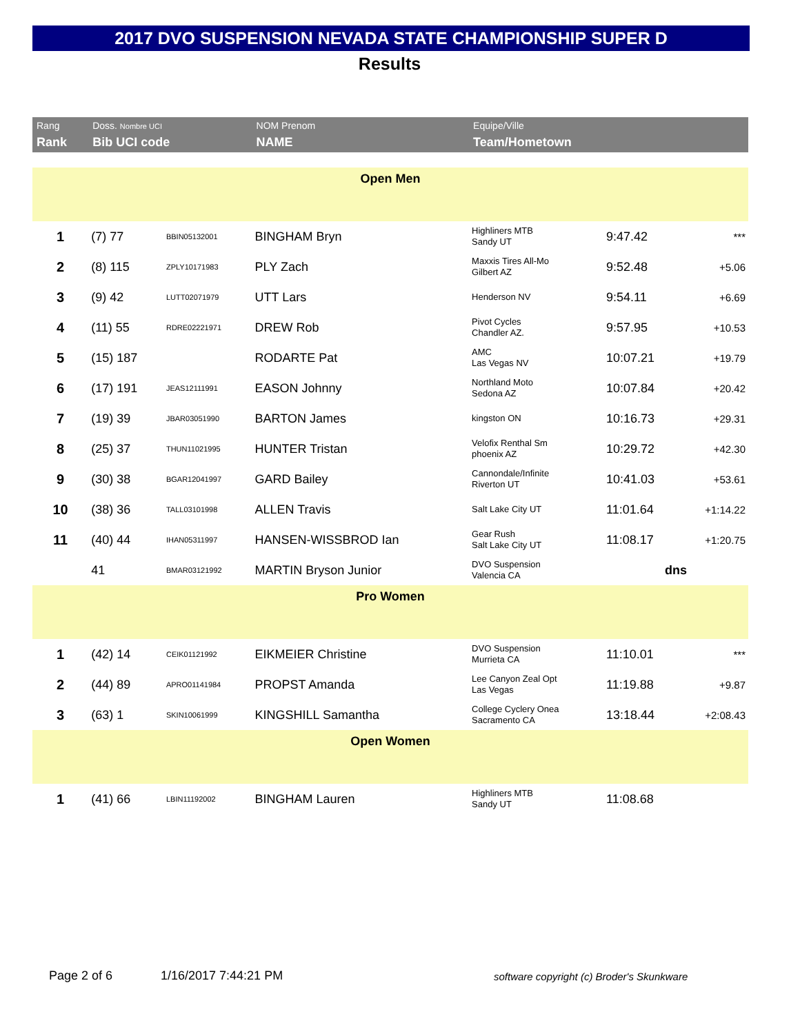2017 DVO SUSPENSION NEVADA STATE CHAMPIONSHIP SUPER D
Results
| Rang Rank | Doss. Nombre UCI Bib UCI code | | NOM Prenom NAME | Equipe/Ville Team/Hometown | | |
| --- | --- | --- | --- | --- | --- | --- |
| Open Men | | | | | | |
| 1 | (7) 77 | BBIN05132001 | BINGHAM Bryn | Highliners MTB Sandy UT | 9:47.42 | *** |
| 2 | (8) 115 | ZPLY10171983 | PLY Zach | Maxxis Tires All-Mo Gilbert AZ | 9:52.48 | +5.06 |
| 3 | (9) 42 | LUTT02071979 | UTT Lars | Henderson NV | 9:54.11 | +6.69 |
| 4 | (11) 55 | RDRE02221971 | DREW Rob | Pivot Cycles Chandler AZ. | 9:57.95 | +10.53 |
| 5 | (15) 187 | | RODARTE Pat | AMC Las Vegas NV | 10:07.21 | +19.79 |
| 6 | (17) 191 | JEAS12111991 | EASON Johnny | Northland Moto Sedona AZ | 10:07.84 | +20.42 |
| 7 | (19) 39 | JBAR03051990 | BARTON James | kingston ON | 10:16.73 | +29.31 |
| 8 | (25) 37 | THUN11021995 | HUNTER Tristan | Velofix Renthal Sm phoenix AZ | 10:29.72 | +42.30 |
| 9 | (30) 38 | BGAR12041997 | GARD Bailey | Cannondale/Infinite Riverton UT | 10:41.03 | +53.61 |
| 10 | (38) 36 | TALL03101998 | ALLEN Travis | Salt Lake City UT | 11:01.64 | +1:14.22 |
| 11 | (40) 44 | IHAN05311997 | HANSEN-WISSBROD Ian | Gear Rush Salt Lake City UT | 11:08.17 | +1:20.75 |
| | 41 | BMAR03121992 | MARTIN Bryson Junior | DVO Suspension Valencia CA | dns | |
| Pro Women | | | | | | |
| 1 | (42) 14 | CEIK01121992 | EIKMEIER Christine | DVO Suspension Murrieta CA | 11:10.01 | *** |
| 2 | (44) 89 | APRO01141984 | PROPST Amanda | Lee Canyon Zeal Opt Las Vegas | 11:19.88 | +9.87 |
| 3 | (63) 1 | SKIN10061999 | KINGSHILL Samantha | College Cyclery Onea Sacramento CA | 13:18.44 | +2:08.43 |
| Open Women | | | | | | |
| 1 | (41) 66 | LBIN11192002 | BINGHAM Lauren | Highliners MTB Sandy UT | 11:08.68 | |
Page 2 of 6 1/16/2017 7:44:21 PM
software copyright (c) Broder's Skunkware